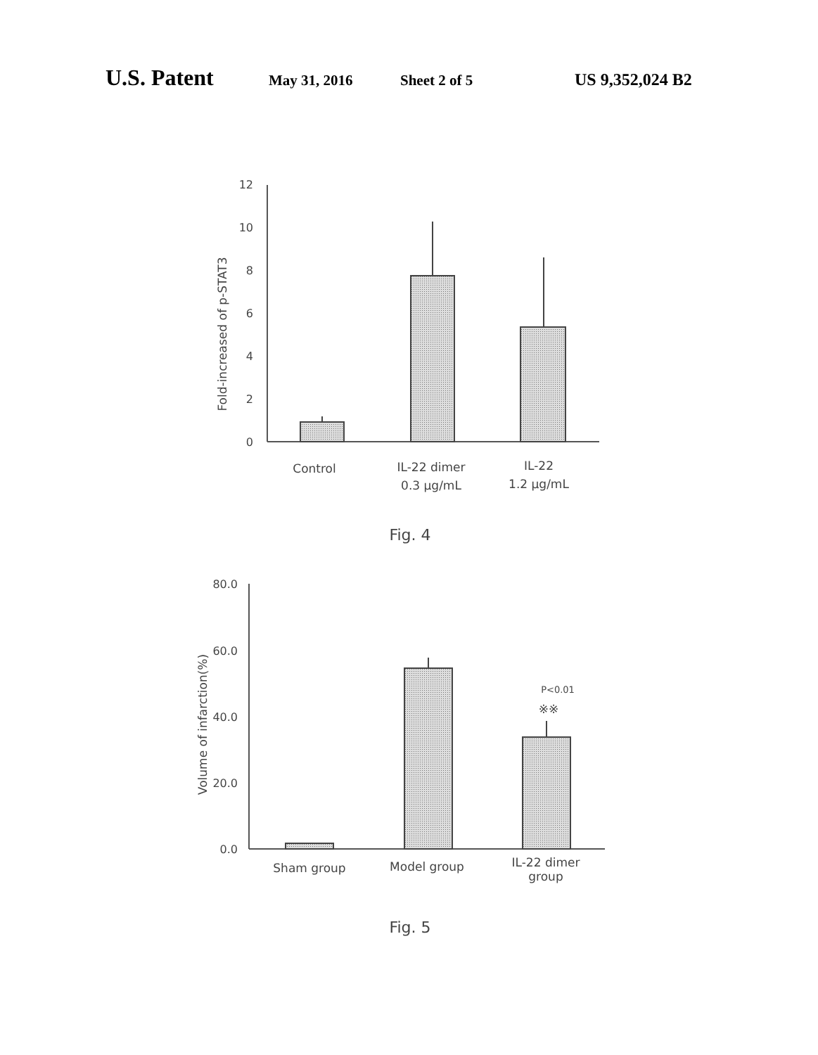U.S. Patent May 31, 2016 Sheet 2 of 5 US 9,352,024 B2
12
10
8
6
4
2
0
80.0
60.0
40.0
20.0
0.0
Control
IL-22 dimer
0.3 μg/mL
IL-22
1.2 μg/mL
Sham group
Model group
IL-22 dimer
group
P<0.01
※※
Fig. 4
Fig. 5
Fold-increased of p-STAT3
Volume of infarction(%)